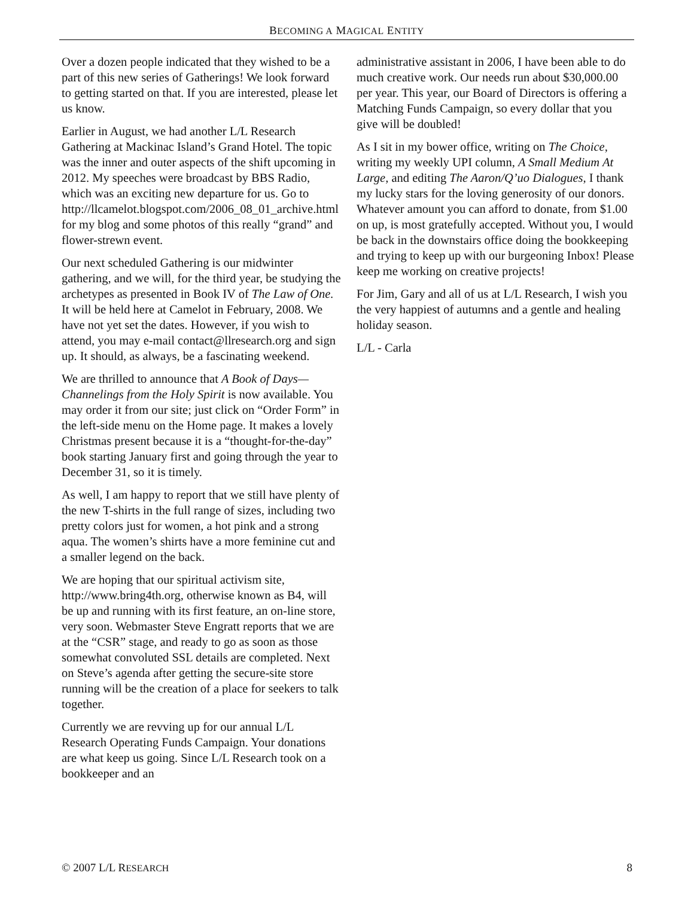BECOMING A MAGICAL ENTITY
Over a dozen people indicated that they wished to be a part of this new series of Gatherings! We look forward to getting started on that. If you are interested, please let us know.
Earlier in August, we had another L/L Research Gathering at Mackinac Island’s Grand Hotel. The topic was the inner and outer aspects of the shift upcoming in 2012. My speeches were broadcast by BBS Radio, which was an exciting new departure for us. Go to http://llcamelot.blogspot.com/2006_08_01_archive.html for my blog and some photos of this really “grand” and flower-strewn event.
Our next scheduled Gathering is our midwinter gathering, and we will, for the third year, be studying the archetypes as presented in Book IV of The Law of One. It will be held here at Camelot in February, 2008. We have not yet set the dates. However, if you wish to attend, you may e-mail contact@llresearch.org and sign up. It should, as always, be a fascinating weekend.
We are thrilled to announce that A Book of Days—Channelings from the Holy Spirit is now available. You may order it from our site; just click on “Order Form” in the left-side menu on the Home page. It makes a lovely Christmas present because it is a “thought-for-the-day” book starting January first and going through the year to December 31, so it is timely.
As well, I am happy to report that we still have plenty of the new T-shirts in the full range of sizes, including two pretty colors just for women, a hot pink and a strong aqua. The women’s shirts have a more feminine cut and a smaller legend on the back.
We are hoping that our spiritual activism site, http://www.bring4th.org, otherwise known as B4, will be up and running with its first feature, an on-line store, very soon. Webmaster Steve Engratt reports that we are at the “CSR” stage, and ready to go as soon as those somewhat convoluted SSL details are completed. Next on Steve’s agenda after getting the secure-site store running will be the creation of a place for seekers to talk together.
Currently we are revving up for our annual L/L Research Operating Funds Campaign. Your donations are what keep us going. Since L/L Research took on a bookkeeper and an
administrative assistant in 2006, I have been able to do much creative work. Our needs run about $30,000.00 per year. This year, our Board of Directors is offering a Matching Funds Campaign, so every dollar that you give will be doubled!
As I sit in my bower office, writing on The Choice, writing my weekly UPI column, A Small Medium At Large, and editing The Aaron/Q’uo Dialogues, I thank my lucky stars for the loving generosity of our donors. Whatever amount you can afford to donate, from $1.00 on up, is most gratefully accepted. Without you, I would be back in the downstairs office doing the bookkeeping and trying to keep up with our burgeoning Inbox! Please keep me working on creative projects!
For Jim, Gary and all of us at L/L Research, I wish you the very happiest of autumns and a gentle and healing holiday season.
L/L - Carla
© 2007 L/L RESEARCH 8